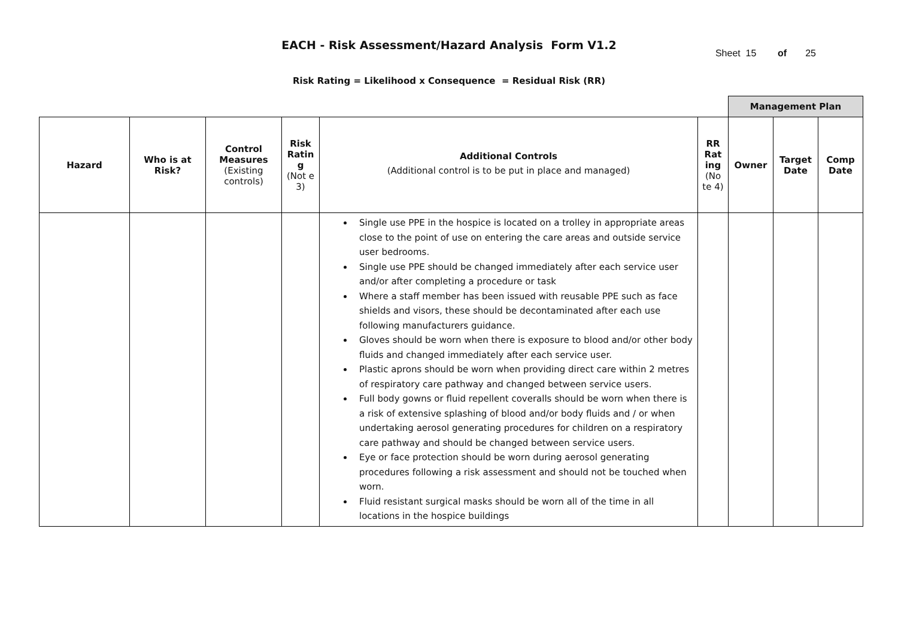EACH - Risk Assessment/Hazard Analysis Form V1.2
Sheet 15 of 25
Risk Rating = Likelihood x Consequence = Residual Risk (RR)
| | | | | | | Management Plan | | |
| Hazard | Who is at Risk? | Control Measures (Existing controls) | Risk Ratin g (Not e 3) | Additional Controls (Additional control is to be put in place and managed) | RR Rat ing (No te 4) | Owner | Target Date | Comp Date |
| | | | | Single use PPE in the hospice is located on a trolley in appropriate areas close to the point of use on entering the care areas and outside service user bedrooms. Single use PPE should be changed immediately after each service user and/or after completing a procedure or task Where a staff member has been issued with reusable PPE such as face shields and visors, these should be decontaminated after each use following manufacturers guidance. Gloves should be worn when there is exposure to blood and/or other body fluids and changed immediately after each service user. Plastic aprons should be worn when providing direct care within 2 metres of respiratory care pathway and changed between service users. Full body gowns or fluid repellent coveralls should be worn when there is a risk of extensive splashing of blood and/or body fluids and / or when undertaking aerosol generating procedures for children on a respiratory care pathway and should be changed between service users. Eye or face protection should be worn during aerosol generating procedures following a risk assessment and should not be touched when worn. Fluid resistant surgical masks should be worn all of the time in all locations in the hospice buildings | | | | |